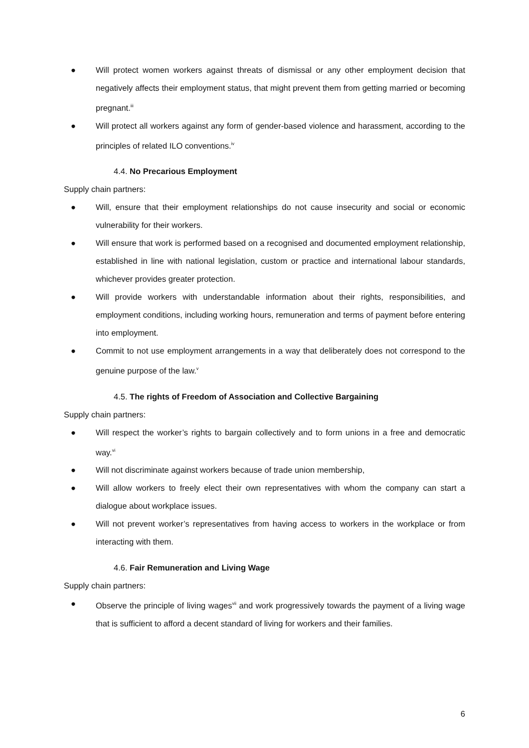● Will protect women workers against threats of dismissal or any other employment decision that negatively affects their employment status, that might prevent them from getting married or becoming pregnant.<sup>iii</sup>
● Will protect all workers against any form of gender-based violence and harassment, according to the principles of related ILO conventions.<sup>iv</sup>
4.4. No Precarious Employment
Supply chain partners:
● Will, ensure that their employment relationships do not cause insecurity and social or economic vulnerability for their workers.
● Will ensure that work is performed based on a recognised and documented employment relationship, established in line with national legislation, custom or practice and international labour standards, whichever provides greater protection.
● Will provide workers with understandable information about their rights, responsibilities, and employment conditions, including working hours, remuneration and terms of payment before entering into employment.
● Commit to not use employment arrangements in a way that deliberately does not correspond to the genuine purpose of the law.<sup>v</sup>
4.5. The rights of Freedom of Association and Collective Bargaining
Supply chain partners:
● Will respect the worker’s rights to bargain collectively and to form unions in a free and democratic way.<sup>vi</sup>
● Will not discriminate against workers because of trade union membership,
● Will allow workers to freely elect their own representatives with whom the company can start a dialogue about workplace issues.
● Will not prevent worker’s representatives from having access to workers in the workplace or from interacting with them.
4.6. Fair Remuneration and Living Wage
Supply chain partners:
● Observe the principle of living wages<sup>vii</sup> and work progressively towards the payment of a living wage that is sufficient to afford a decent standard of living for workers and their families.
6